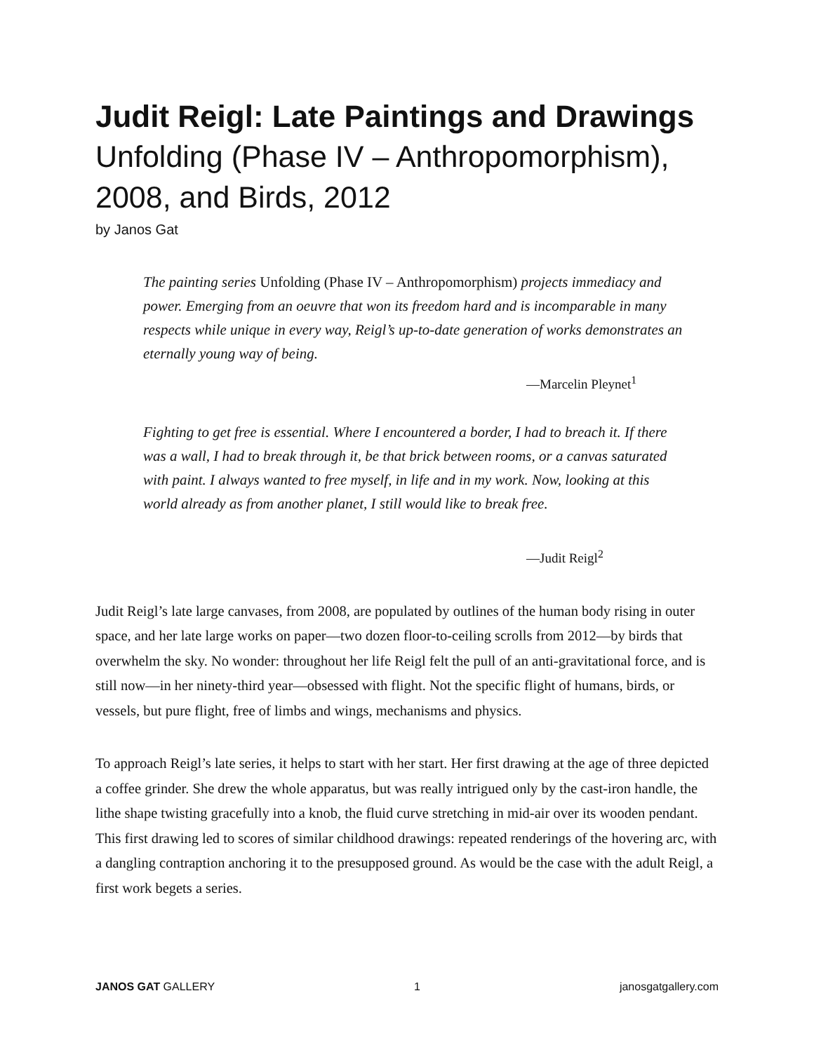Judit Reigl: Late Paintings and Drawings
Unfolding (Phase IV – Anthropomorphism), 2008, and Birds, 2012
by Janos Gat
The painting series Unfolding (Phase IV – Anthropomorphism) projects immediacy and power. Emerging from an oeuvre that won its freedom hard and is incomparable in many respects while unique in every way, Reigl’s up-to-date generation of works demonstrates an eternally young way of being.
—Marcelin Pleynet<sup>1</sup>
Fighting to get free is essential. Where I encountered a border, I had to breach it. If there was a wall, I had to break through it, be that brick between rooms, or a canvas saturated with paint. I always wanted to free myself, in life and in my work. Now, looking at this world already as from another planet, I still would like to break free.
—Judit Reigl<sup>2</sup>
Judit Reigl’s late large canvases, from 2008, are populated by outlines of the human body rising in outer space, and her late large works on paper—two dozen floor-to-ceiling scrolls from 2012—by birds that overwhelm the sky. No wonder: throughout her life Reigl felt the pull of an anti-gravitational force, and is still now—in her ninety-third year—obsessed with flight. Not the specific flight of humans, birds, or vessels, but pure flight, free of limbs and wings, mechanisms and physics.
To approach Reigl’s late series, it helps to start with her start. Her first drawing at the age of three depicted a coffee grinder. She drew the whole apparatus, but was really intrigued only by the cast-iron handle, the lithe shape twisting gracefully into a knob, the fluid curve stretching in mid-air over its wooden pendant. This first drawing led to scores of similar childhood drawings: repeated renderings of the hovering arc, with a dangling contraption anchoring it to the presupposed ground. As would be the case with the adult Reigl, a first work begets a series.
JANOS GAT GALLERY 1 janosgatgallery.com